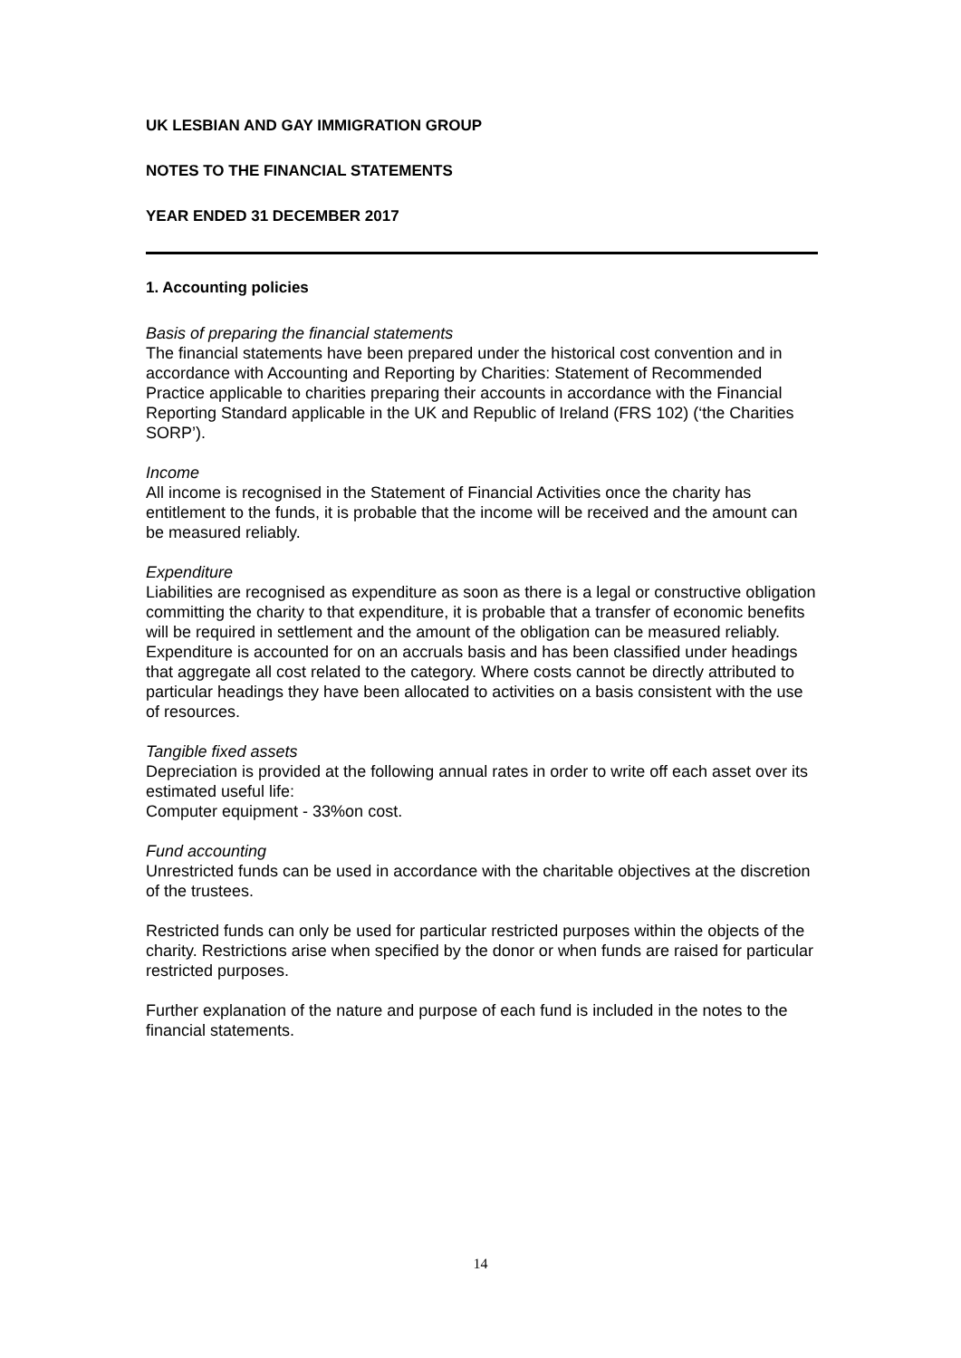UK LESBIAN AND GAY IMMIGRATION GROUP
NOTES TO THE FINANCIAL STATEMENTS
YEAR ENDED 31 DECEMBER 2017
1. Accounting policies
Basis of preparing the financial statements
The financial statements have been prepared under the historical cost convention and in accordance with Accounting and Reporting by Charities: Statement of Recommended Practice applicable to charities preparing their accounts in accordance with the Financial Reporting Standard applicable in the UK and Republic of Ireland (FRS 102) (‘the Charities SORP’).
Income
All income is recognised in the Statement of Financial Activities once the charity has entitlement to the funds, it is probable that the income will be received and the amount can be measured reliably.
Expenditure
Liabilities are recognised as expenditure as soon as there is a legal or constructive obligation committing the charity to that expenditure, it is probable that a transfer of economic benefits will be required in settlement and the amount of the obligation can be measured reliably. Expenditure is accounted for on an accruals basis and has been classified under headings that aggregate all cost related to the category. Where costs cannot be directly attributed to particular headings they have been allocated to activities on a basis consistent with the use of resources.
Tangible fixed assets
Depreciation is provided at the following annual rates in order to write off each asset over its estimated useful life:
Computer equipment - 33%on cost.
Fund accounting
Unrestricted funds can be used in accordance with the charitable objectives at the discretion of the trustees.
Restricted funds can only be used for particular restricted purposes within the objects of the charity. Restrictions arise when specified by the donor or when funds are raised for particular restricted purposes.
Further explanation of the nature and purpose of each fund is included in the notes to the financial statements.
14